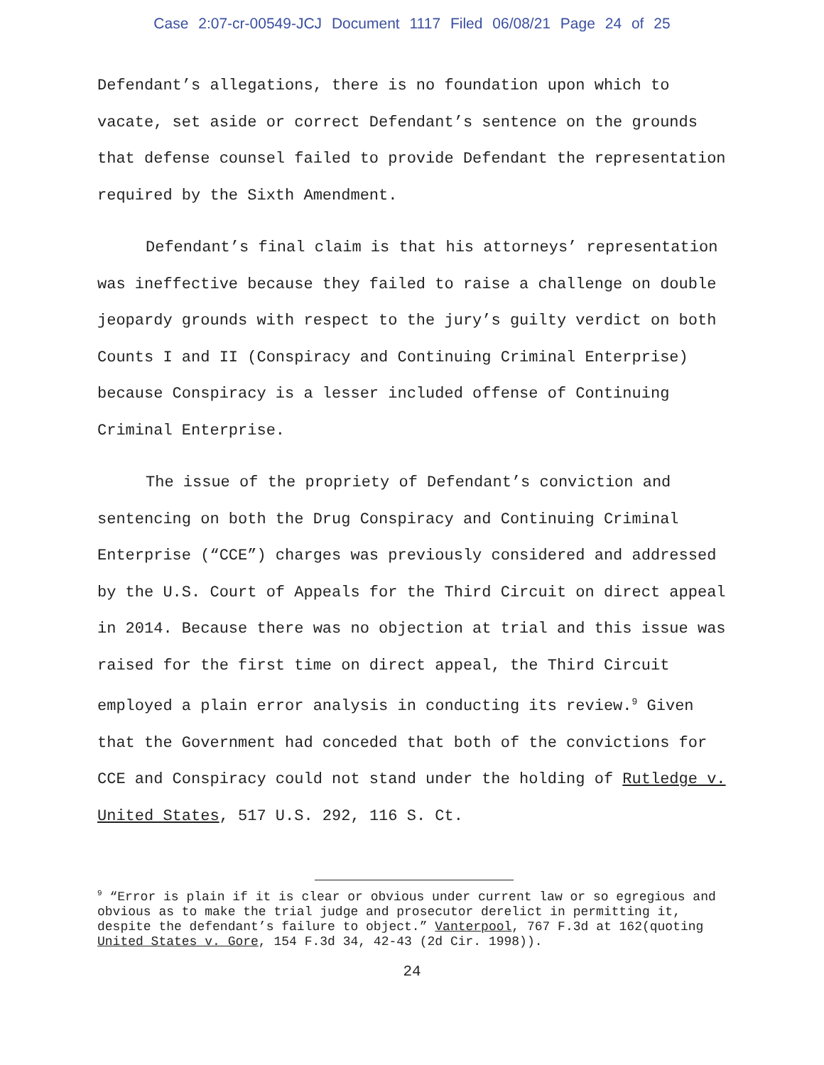Case 2:07-cr-00549-JCJ Document 1117 Filed 06/08/21 Page 24 of 25
Defendant’s allegations, there is no foundation upon which to vacate, set aside or correct Defendant’s sentence on the grounds that defense counsel failed to provide Defendant the representation required by the Sixth Amendment.
Defendant’s final claim is that his attorneys’ representation was ineffective because they failed to raise a challenge on double jeopardy grounds with respect to the jury’s guilty verdict on both Counts I and II (Conspiracy and Continuing Criminal Enterprise) because Conspiracy is a lesser included offense of Continuing Criminal Enterprise.
The issue of the propriety of Defendant’s conviction and sentencing on both the Drug Conspiracy and Continuing Criminal Enterprise (“CCE”) charges was previously considered and addressed by the U.S. Court of Appeals for the Third Circuit on direct appeal in 2014. Because there was no objection at trial and this issue was raised for the first time on direct appeal, the Third Circuit employed a plain error analysis in conducting its review.<sup>9</sup> Given that the Government had conceded that both of the convictions for CCE and Conspiracy could not stand under the holding of Rutledge v. United States, 517 U.S. 292, 116 S. Ct.
<sup>9</sup> “Error is plain if it is clear or obvious under current law or so egregious and obvious as to make the trial judge and prosecutor derelict in permitting it, despite the defendant’s failure to object.” Vanterpool, 767 F.3d at 162(quoting United States v. Gore, 154 F.3d 34, 42-43 (2d Cir. 1998)).
24